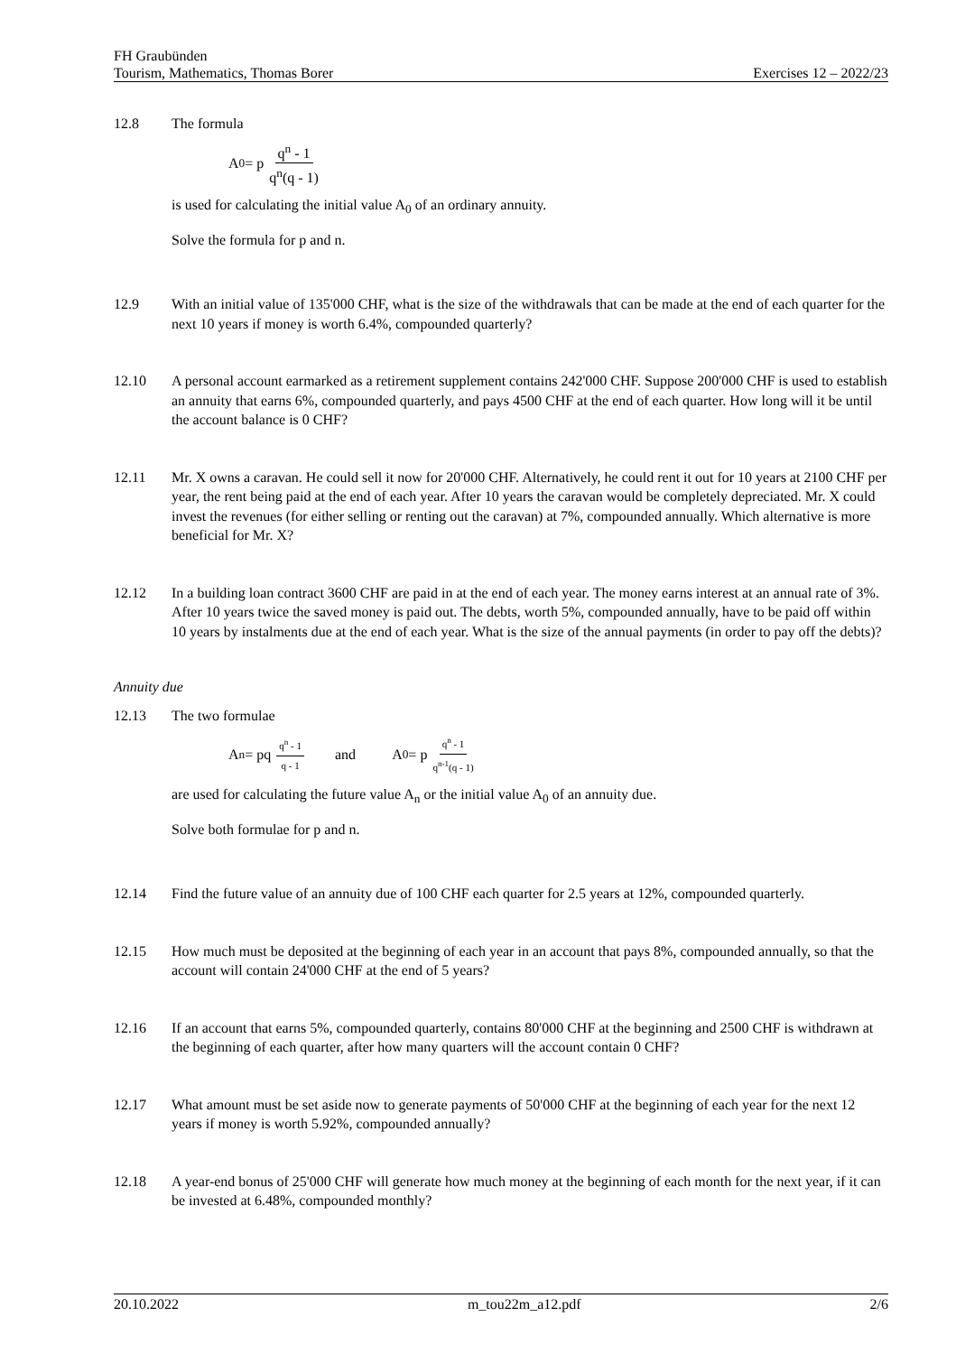FH Graubünden
Tourism, Mathematics, Thomas Borer Exercises 12 – 2022/23
12.8 The formula
A<sub>0</sub> = p q<sup>n</sup> - 1 q<sup>n</sup>(q - 1)
is used for calculating the initial value A<sub>0</sub> of an ordinary annuity.
Solve the formula for p and n.
12.9 With an initial value of 135'000 CHF, what is the size of the withdrawals that can be made at the end of each quarter for the next 10 years if money is worth 6.4%, compounded quarterly?
12.10 A personal account earmarked as a retirement supplement contains 242'000 CHF. Suppose 200'000 CHF is used to establish an annuity that earns 6%, compounded quarterly, and pays 4500 CHF at the end of each quarter. How long will it be until the account balance is 0 CHF?
12.11 Mr. X owns a caravan. He could sell it now for 20'000 CHF. Alternatively, he could rent it out for 10 years at 2100 CHF per year, the rent being paid at the end of each year. After 10 years the caravan would be completely depreciated. Mr. X could invest the revenues (for either selling or renting out the caravan) at 7%, compounded annually. Which alternative is more beneficial for Mr. X?
12.12 In a building loan contract 3600 CHF are paid in at the end of each year. The money earns interest at an annual rate of 3%. After 10 years twice the saved money is paid out. The debts, worth 5%, compounded annually, have to be paid off within 10 years by instalments due at the end of each year. What is the size of the annual payments (in order to pay off the debts)?
Annuity due
12.13 The two formulae
A<sub>n</sub> = pq q<sup>n</sup> - 1 q - 1 and A<sub>0</sub> = p q<sup>n</sup> - 1 q<sup>n-1</sup>(q - 1)
are used for calculating the future value A<sub>n</sub> or the initial value A<sub>0</sub> of an annuity due.
Solve both formulae for p and n.
12.14 Find the future value of an annuity due of 100 CHF each quarter for 2.5 years at 12%, compounded quarterly.
12.15 How much must be deposited at the beginning of each year in an account that pays 8%, compounded annually, so that the account will contain 24'000 CHF at the end of 5 years?
12.16 If an account that earns 5%, compounded quarterly, contains 80'000 CHF at the beginning and 2500 CHF is withdrawn at the beginning of each quarter, after how many quarters will the account contain 0 CHF?
12.17 What amount must be set aside now to generate payments of 50'000 CHF at the beginning of each year for the next 12 years if money is worth 5.92%, compounded annually?
12.18 A year-end bonus of 25'000 CHF will generate how much money at the beginning of each month for the next year, if it can be invested at 6.48%, compounded monthly?
20.10.2022 m_tou22m_a12.pdf 2/6